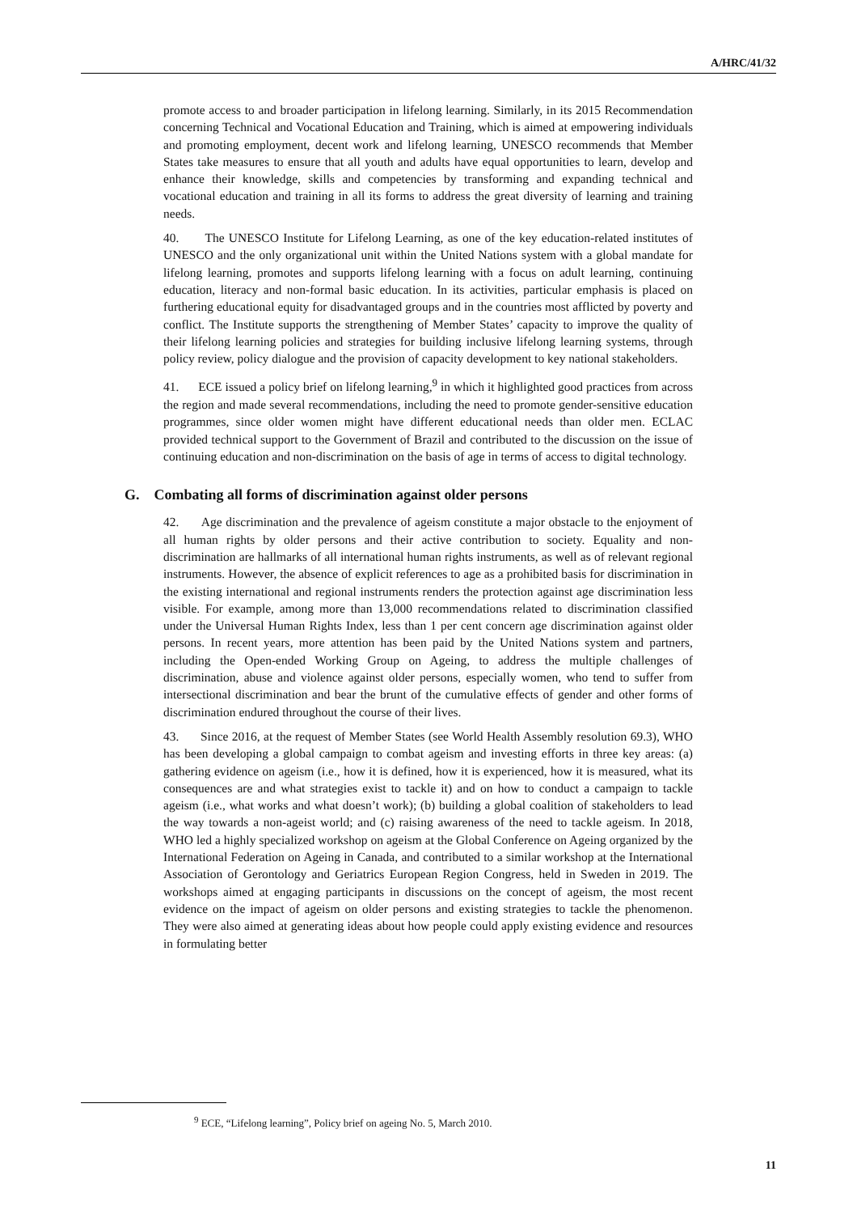A/HRC/41/32
promote access to and broader participation in lifelong learning. Similarly, in its 2015 Recommendation concerning Technical and Vocational Education and Training, which is aimed at empowering individuals and promoting employment, decent work and lifelong learning, UNESCO recommends that Member States take measures to ensure that all youth and adults have equal opportunities to learn, develop and enhance their knowledge, skills and competencies by transforming and expanding technical and vocational education and training in all its forms to address the great diversity of learning and training needs.
40. The UNESCO Institute for Lifelong Learning, as one of the key education-related institutes of UNESCO and the only organizational unit within the United Nations system with a global mandate for lifelong learning, promotes and supports lifelong learning with a focus on adult learning, continuing education, literacy and non-formal basic education. In its activities, particular emphasis is placed on furthering educational equity for disadvantaged groups and in the countries most afflicted by poverty and conflict. The Institute supports the strengthening of Member States’ capacity to improve the quality of their lifelong learning policies and strategies for building inclusive lifelong learning systems, through policy review, policy dialogue and the provision of capacity development to key national stakeholders.
41. ECE issued a policy brief on lifelong learning,<sup>9</sup> in which it highlighted good practices from across the region and made several recommendations, including the need to promote gender-sensitive education programmes, since older women might have different educational needs than older men. ECLAC provided technical support to the Government of Brazil and contributed to the discussion on the issue of continuing education and non-discrimination on the basis of age in terms of access to digital technology.
G. Combating all forms of discrimination against older persons
42. Age discrimination and the prevalence of ageism constitute a major obstacle to the enjoyment of all human rights by older persons and their active contribution to society. Equality and non-discrimination are hallmarks of all international human rights instruments, as well as of relevant regional instruments. However, the absence of explicit references to age as a prohibited basis for discrimination in the existing international and regional instruments renders the protection against age discrimination less visible. For example, among more than 13,000 recommendations related to discrimination classified under the Universal Human Rights Index, less than 1 per cent concern age discrimination against older persons. In recent years, more attention has been paid by the United Nations system and partners, including the Open-ended Working Group on Ageing, to address the multiple challenges of discrimination, abuse and violence against older persons, especially women, who tend to suffer from intersectional discrimination and bear the brunt of the cumulative effects of gender and other forms of discrimination endured throughout the course of their lives.
43. Since 2016, at the request of Member States (see World Health Assembly resolution 69.3), WHO has been developing a global campaign to combat ageism and investing efforts in three key areas: (a) gathering evidence on ageism (i.e., how it is defined, how it is experienced, how it is measured, what its consequences are and what strategies exist to tackle it) and on how to conduct a campaign to tackle ageism (i.e., what works and what doesn’t work); (b) building a global coalition of stakeholders to lead the way towards a non-ageist world; and (c) raising awareness of the need to tackle ageism. In 2018, WHO led a highly specialized workshop on ageism at the Global Conference on Ageing organized by the International Federation on Ageing in Canada, and contributed to a similar workshop at the International Association of Gerontology and Geriatrics European Region Congress, held in Sweden in 2019. The workshops aimed at engaging participants in discussions on the concept of ageism, the most recent evidence on the impact of ageism on older persons and existing strategies to tackle the phenomenon. They were also aimed at generating ideas about how people could apply existing evidence and resources in formulating better
<sup>9</sup> ECE, “Lifelong learning”, Policy brief on ageing No. 5, March 2010.
11